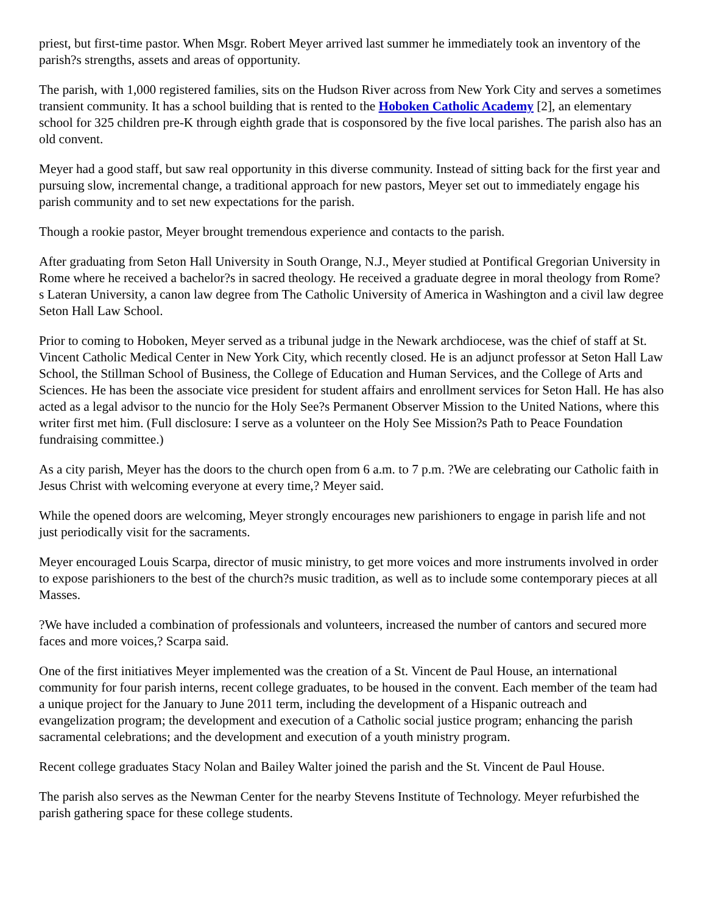priest, but first-time pastor. When Msgr. Robert Meyer arrived last summer he immediately took an inventory of the parish?s strengths, assets and areas of opportunity.
The parish, with 1,000 registered families, sits on the Hudson River across from New York City and serves a sometimes transient community. It has a school building that is rented to the Hoboken Catholic Academy [2], an elementary school for 325 children pre-K through eighth grade that is cosponsored by the five local parishes. The parish also has an old convent.
Meyer had a good staff, but saw real opportunity in this diverse community. Instead of sitting back for the first year and pursuing slow, incremental change, a traditional approach for new pastors, Meyer set out to immediately engage his parish community and to set new expectations for the parish.
Though a rookie pastor, Meyer brought tremendous experience and contacts to the parish.
After graduating from Seton Hall University in South Orange, N.J., Meyer studied at Pontifical Gregorian University in Rome where he received a bachelor?s in sacred theology. He received a graduate degree in moral theology from Rome?s Lateran University, a canon law degree from The Catholic University of America in Washington and a civil law degree Seton Hall Law School.
Prior to coming to Hoboken, Meyer served as a tribunal judge in the Newark archdiocese, was the chief of staff at St. Vincent Catholic Medical Center in New York City, which recently closed. He is an adjunct professor at Seton Hall Law School, the Stillman School of Business, the College of Education and Human Services, and the College of Arts and Sciences. He has been the associate vice president for student affairs and enrollment services for Seton Hall. He has also acted as a legal advisor to the nuncio for the Holy See?s Permanent Observer Mission to the United Nations, where this writer first met him. (Full disclosure: I serve as a volunteer on the Holy See Mission?s Path to Peace Foundation fundraising committee.)
As a city parish, Meyer has the doors to the church open from 6 a.m. to 7 p.m. ?We are celebrating our Catholic faith in Jesus Christ with welcoming everyone at every time,? Meyer said.
While the opened doors are welcoming, Meyer strongly encourages new parishioners to engage in parish life and not just periodically visit for the sacraments.
Meyer encouraged Louis Scarpa, director of music ministry, to get more voices and more instruments involved in order to expose parishioners to the best of the church?s music tradition, as well as to include some contemporary pieces at all Masses.
?We have included a combination of professionals and volunteers, increased the number of cantors and secured more faces and more voices,? Scarpa said.
One of the first initiatives Meyer implemented was the creation of a St. Vincent de Paul House, an international community for four parish interns, recent college graduates, to be housed in the convent. Each member of the team had a unique project for the January to June 2011 term, including the development of a Hispanic outreach and evangelization program; the development and execution of a Catholic social justice program; enhancing the parish sacramental celebrations; and the development and execution of a youth ministry program.
Recent college graduates Stacy Nolan and Bailey Walter joined the parish and the St. Vincent de Paul House.
The parish also serves as the Newman Center for the nearby Stevens Institute of Technology. Meyer refurbished the parish gathering space for these college students.